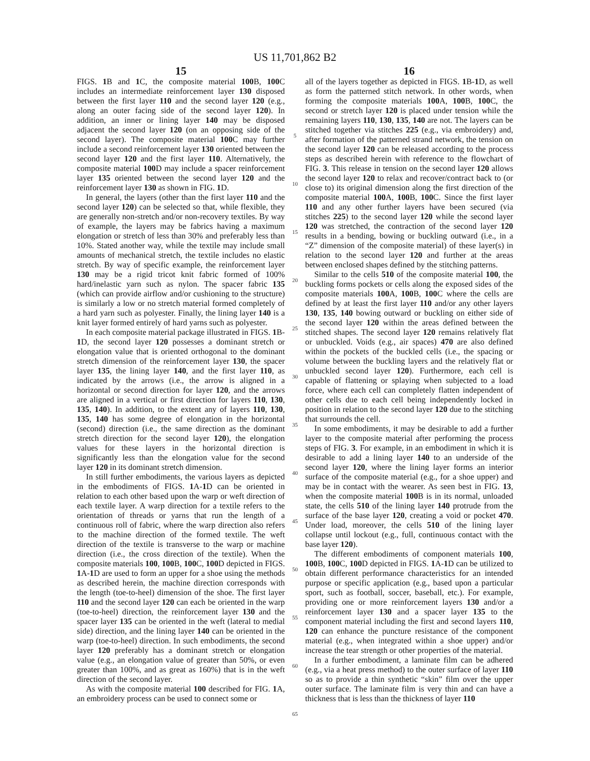US 11,701,862 B2
15
FIGS. 1 B and 1 C, the composite material 100 B, 100 C includes an intermediate reinforcement layer 130 disposed between the first layer 110 and the second layer 120 (e.g., along an outer facing side of the second layer 120). In addition, an inner or lining layer 140 may be disposed adjacent the second layer 120 (on an opposing side of the second layer). The composite material 100 C may further include a second reinforcement layer 130 oriented between the second layer 120 and the first layer 110. Alternatively, the composite material 100 D may include a spacer reinforcement layer 135 oriented between the second layer 120 and the reinforcement layer 130 as shown in FIG. 1 D.
In general, the layers (other than the first layer 110 and the second layer 120) can be selected so that, while flexible, they are generally non-stretch and/or non-recovery textiles. By way of example, the layers may be fabrics having a maximum elongation or stretch of less than 30% and preferably less than 10%. Stated another way, while the textile may include small amounts of mechanical stretch, the textile includes no elastic stretch. By way of specific example, the reinforcement layer 130 may be a rigid tricot knit fabric formed of 100% hard/inelastic yarn such as nylon. The spacer fabric 135 (which can provide airflow and/or cushioning to the structure) is similarly a low or no stretch material formed completely of a hard yarn such as polyester. Finally, the lining layer 140 is a knit layer formed entirely of hard yarns such as polyester.
In each composite material package illustrated in FIGS. 1 B-1 D, the second layer 120 possesses a dominant stretch or elongation value that is oriented orthogonal to the dominant stretch dimension of the reinforcement layer 130, the spacer layer 135, the lining layer 140, and the first layer 110, as indicated by the arrows (i.e., the arrow is aligned in a horizontal or second direction for layer 120, and the arrows are aligned in a vertical or first direction for layers 110, 130, 135, 140). In addition, to the extent any of layers 110, 130, 135, 140 has some degree of elongation in the horizontal (second) direction (i.e., the same direction as the dominant stretch direction for the second layer 120), the elongation values for these layers in the horizontal direction is significantly less than the elongation value for the second layer 120 in its dominant stretch dimension.
In still further embodiments, the various layers as depicted in the embodiments of FIGS. 1 A-1 D can be oriented in relation to each other based upon the warp or weft direction of each textile layer. A warp direction for a textile refers to the orientation of threads or yarns that run the length of a continuous roll of fabric, where the warp direction also refers to the machine direction of the formed textile. The weft direction of the textile is transverse to the warp or machine direction (i.e., the cross direction of the textile). When the composite materials 100, 100 B, 100 C, 100 D depicted in FIGS. 1 A-1 D are used to form an upper for a shoe using the methods as described herein, the machine direction corresponds with the length (toe-to-heel) dimension of the shoe. The first layer 110 and the second layer 120 can each be oriented in the warp (toe-to-heel) direction, the reinforcement layer 130 and the spacer layer 135 can be oriented in the weft (lateral to medial side) direction, and the lining layer 140 can be oriented in the warp (toe-to-heel) direction. In such embodiments, the second layer 120 preferably has a dominant stretch or elongation value (e.g., an elongation value of greater than 50%, or even greater than 100%, and as great as 160%) that is in the weft direction of the second layer.
As with the composite material 100 described for FIG. 1 A, an embroidery process can be used to connect some or
5
10
15
20
25
30
35
40
45
50
55
60
65
16
all of the layers together as depicted in FIGS. 1 B-1 D, as well as form the patterned stitch network. In other words, when forming the composite materials 100 A, 100 B, 100 C, the second or stretch layer 120 is placed under tension while the remaining layers 110, 130, 135, 140 are not. The layers can be stitched together via stitches 225 (e.g., via embroidery) and, after formation of the patterned strand network, the tension on the second layer 120 can be released according to the process steps as described herein with reference to the flowchart of FIG. 3. This release in tension on the second layer 120 allows the second layer 120 to relax and recover/contract back to (or close to) its original dimension along the first direction of the composite material 100 A, 100 B, 100 C. Since the first layer 110 and any other further layers have been secured (via stitches 225) to the second layer 120 while the second layer 120 was stretched, the contraction of the second layer 120 results in a bending, bowing or buckling outward (i.e., in a “Z” dimension of the composite material) of these layer(s) in relation to the second layer 120 and further at the areas between enclosed shapes defined by the stitching patterns.
Similar to the cells 510 of the composite material 100, the buckling forms pockets or cells along the exposed sides of the composite materials 100 A, 100 B, 100 C where the cells are defined by at least the first layer 110 and/or any other layers 130, 135, 140 bowing outward or buckling on either side of the second layer 120 within the areas defined between the stitched shapes. The second layer 120 remains relatively flat or unbuckled. Voids (e.g., air spaces) 470 are also defined within the pockets of the buckled cells (i.e., the spacing or volume between the buckling layers and the relatively flat or unbuckled second layer 120). Furthermore, each cell is capable of flattening or splaying when subjected to a load force, where each cell can completely flatten independent of other cells due to each cell being independently locked in position in relation to the second layer 120 due to the stitching that surrounds the cell.
In some embodiments, it may be desirable to add a further layer to the composite material after performing the process steps of FIG. 3. For example, in an embodiment in which it is desirable to add a lining layer 140 to an underside of the second layer 120, where the lining layer forms an interior surface of the composite material (e.g., for a shoe upper) and may be in contact with the wearer. As seen best in FIG. 13, when the composite material 100 B is in its normal, unloaded state, the cells 510 of the lining layer 140 protrude from the surface of the base layer 120, creating a void or pocket 470. Under load, moreover, the cells 510 of the lining layer collapse until lockout (e.g., full, continuous contact with the base layer 120).
The different embodiments of component materials 100, 100 B, 100 C, 100 D depicted in FIGS. 1 A-1 D can be utilized to obtain different performance characteristics for an intended purpose or specific application (e.g., based upon a particular sport, such as football, soccer, baseball, etc.). For example, providing one or more reinforcement layers 130 and/or a reinforcement layer 130 and a spacer layer 135 to the component material including the first and second layers 110, 120 can enhance the puncture resistance of the component material (e.g., when integrated within a shoe upper) and/or increase the tear strength or other properties of the material.
In a further embodiment, a laminate film can be adhered (e.g., via a heat press method) to the outer surface of layer 110 so as to provide a thin synthetic “skin” film over the upper outer surface. The laminate film is very thin and can have a thickness that is less than the thickness of layer 110